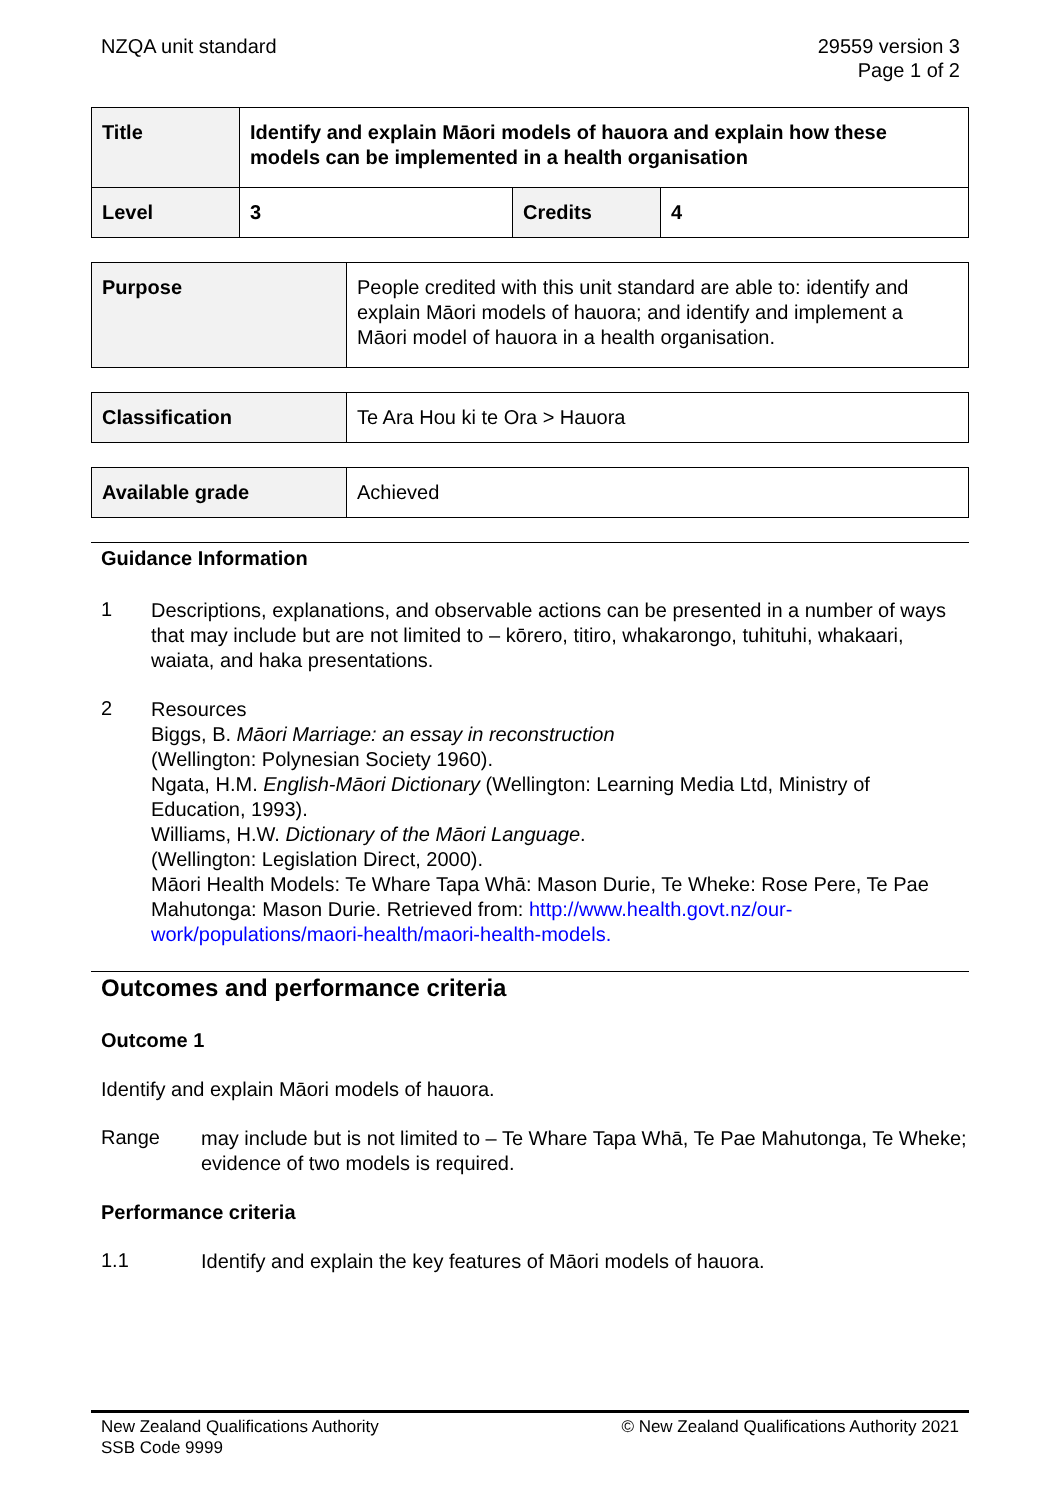NZQA unit standard 29559 version 3
Page 1 of 2
| Title | Identify and explain Māori models of hauora and explain how these models can be implemented in a health organisation | | |
| Level | 3 | Credits | 4 |
| Purpose | People credited with this unit standard are able to: identify and explain Māori models of hauora; and identify and implement a Māori model of hauora in a health organisation. |
| Classification | Te Ara Hou ki te Ora > Hauora |
| Available grade | Achieved |
Guidance Information
1
Descriptions, explanations, and observable actions can be presented in a number of ways that may include but are not limited to – kōrero, titiro, whakarongo, tuhituhi, whakaari, waiata, and haka presentations.
2
Resources
Biggs, B. Māori Marriage: an essay in reconstruction
(Wellington: Polynesian Society 1960).
Ngata, H.M. English-Māori Dictionary (Wellington: Learning Media Ltd, Ministry of Education, 1993).
Williams, H.W. Dictionary of the Māori Language.
(Wellington: Legislation Direct, 2000).
Māori Health Models: Te Whare Tapa Whā: Mason Durie, Te Wheke: Rose Pere, Te Pae Mahutonga: Mason Durie. Retrieved from: http://www.health.govt.nz/our-work/populations/maori-health/maori-health-models.
Outcomes and performance criteria
Outcome 1
Identify and explain Māori models of hauora.
Range
may include but is not limited to – Te Whare Tapa Whā, Te Pae Mahutonga, Te Wheke;
evidence of two models is required.
Performance criteria
1.1
Identify and explain the key features of Māori models of hauora.
New Zealand Qualifications Authority
SSB Code 9999
© New Zealand Qualifications Authority 2021